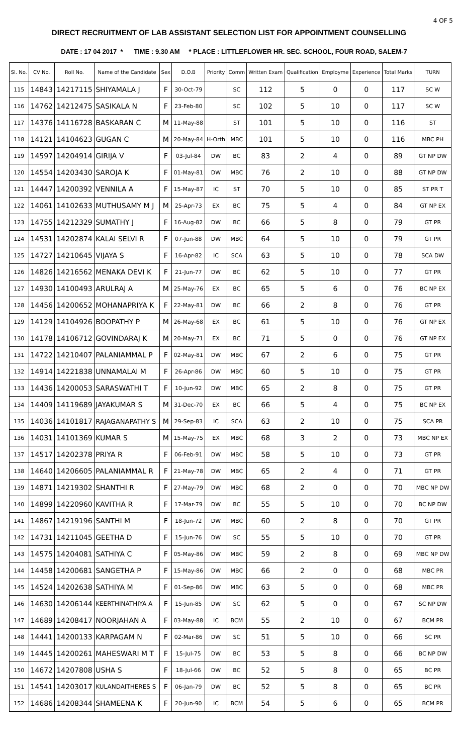4 OF 5
DIRECT RECRUITMENT OF LAB ASSISTANT SELECTION LIST FOR APPOINTMENT COUNSELLING
DATE : 17 04 2017 * TIME : 9.30 AM * PLACE : LITTLEFLOWER HR. SEC. SCHOOL, FOUR ROAD, SALEM-7
| Sl. No. | CV No. | Roll No. | Name of the Candidate | Sex | D.O.B | Priority | Comm | Written Exam | Qualification | Employme | Experience | Total Marks | TURN |
| --- | --- | --- | --- | --- | --- | --- | --- | --- | --- | --- | --- | --- | --- |
| 115 | 14843 | 14217115 | SHIYAMALA J | F | 30-Oct-79 | | SC | 112 | 5 | 0 | 0 | 117 | SC W |
| 116 | 14762 | 14212475 | SASIKALA N | F | 23-Feb-80 | | SC | 102 | 5 | 10 | 0 | 117 | SC W |
| 117 | 14376 | 14116728 | BASKARAN C | M | 11-May-88 | | ST | 101 | 5 | 10 | 0 | 116 | ST |
| 118 | 14121 | 14104623 | GUGAN C | M | 20-May-84 | H-Orth | MBC | 101 | 5 | 10 | 0 | 116 | MBC PH |
| 119 | 14597 | 14204914 | GIRIJA V | F | 03-Jul-84 | DW | BC | 83 | 2 | 4 | 0 | 89 | GT NP DW |
| 120 | 14554 | 14203430 | SAROJA K | F | 01-May-81 | DW | MBC | 76 | 2 | 10 | 0 | 88 | GT NP DW |
| 121 | 14447 | 14200392 | VENNILA A | F | 15-May-87 | IC | ST | 70 | 5 | 10 | 0 | 85 | ST PR T |
| 122 | 14061 | 14102633 | MUTHUSAMY M J | M | 25-Apr-73 | EX | BC | 75 | 5 | 4 | 0 | 84 | GT NP EX |
| 123 | 14755 | 14212329 | SUMATHY J | F | 16-Aug-82 | DW | BC | 66 | 5 | 8 | 0 | 79 | GT PR |
| 124 | 14531 | 14202874 | KALAI SELVI R | F | 07-Jun-88 | DW | MBC | 64 | 5 | 10 | 0 | 79 | GT PR |
| 125 | 14727 | 14210645 | VIJAYA S | F | 16-Apr-82 | IC | SCA | 63 | 5 | 10 | 0 | 78 | SCA DW |
| 126 | 14826 | 14216562 | MENAKA DEVI K | F | 21-Jun-77 | DW | BC | 62 | 5 | 10 | 0 | 77 | GT PR |
| 127 | 14930 | 14100493 | ARULRAJ A | M | 25-May-76 | EX | BC | 65 | 5 | 6 | 0 | 76 | BC NP EX |
| 128 | 14456 | 14200652 | MOHANAPRIYA K | F | 22-May-81 | DW | BC | 66 | 2 | 8 | 0 | 76 | GT PR |
| 129 | 14129 | 14104926 | BOOPATHY P | M | 26-May-68 | EX | BC | 61 | 5 | 10 | 0 | 76 | GT NP EX |
| 130 | 14178 | 14106712 | GOVINDARAJ K | M | 20-May-71 | EX | BC | 71 | 5 | 0 | 0 | 76 | GT NP EX |
| 131 | 14722 | 14210407 | PALANIAMMAL P | F | 02-May-81 | DW | MBC | 67 | 2 | 6 | 0 | 75 | GT PR |
| 132 | 14914 | 14221838 | UNNAMALAI M | F | 26-Apr-86 | DW | MBC | 60 | 5 | 10 | 0 | 75 | GT PR |
| 133 | 14436 | 14200053 | SARASWATHI T | F | 10-Jun-92 | DW | MBC | 65 | 2 | 8 | 0 | 75 | GT PR |
| 134 | 14409 | 14119689 | JAYAKUMAR S | M | 31-Dec-70 | EX | BC | 66 | 5 | 4 | 0 | 75 | BC NP EX |
| 135 | 14036 | 14101817 | RAJAGANAPATHY S | M | 29-Sep-83 | IC | SCA | 63 | 2 | 10 | 0 | 75 | SCA PR |
| 136 | 14031 | 14101369 | KUMAR S | M | 15-May-75 | EX | MBC | 68 | 3 | 2 | 0 | 73 | MBC NP EX |
| 137 | 14517 | 14202378 | PRIYA R | F | 06-Feb-91 | DW | MBC | 58 | 5 | 10 | 0 | 73 | GT PR |
| 138 | 14640 | 14206605 | PALANIAMMAL R | F | 21-May-78 | DW | MBC | 65 | 2 | 4 | 0 | 71 | GT PR |
| 139 | 14871 | 14219302 | SHANTHI R | F | 27-May-79 | DW | MBC | 68 | 2 | 0 | 0 | 70 | MBC NP DW |
| 140 | 14899 | 14220960 | KAVITHA R | F | 17-Mar-79 | DW | BC | 55 | 5 | 10 | 0 | 70 | BC NP DW |
| 141 | 14867 | 14219196 | SANTHI M | F | 18-Jun-72 | DW | MBC | 60 | 2 | 8 | 0 | 70 | GT PR |
| 142 | 14731 | 14211045 | GEETHA D | F | 15-Jun-76 | DW | SC | 55 | 5 | 10 | 0 | 70 | GT PR |
| 143 | 14575 | 14204081 | SATHIYA C | F | 05-May-86 | DW | MBC | 59 | 2 | 8 | 0 | 69 | MBC NP DW |
| 144 | 14458 | 14200681 | SANGETHA P | F | 15-May-86 | DW | MBC | 66 | 2 | 0 | 0 | 68 | MBC PR |
| 145 | 14524 | 14202638 | SATHIYA M | F | 01-Sep-86 | DW | MBC | 63 | 5 | 0 | 0 | 68 | MBC PR |
| 146 | 14630 | 14206144 | KEERTHINATHIYA A | F | 15-Jun-85 | DW | SC | 62 | 5 | 0 | 0 | 67 | SC NP DW |
| 147 | 14689 | 14208417 | NOORJAHAN A | F | 03-May-88 | IC | BCM | 55 | 2 | 10 | 0 | 67 | BCM PR |
| 148 | 14441 | 14200133 | KARPAGAM N | F | 02-Mar-86 | DW | SC | 51 | 5 | 10 | 0 | 66 | SC PR |
| 149 | 14445 | 14200261 | MAHESWARI M T | F | 15-Jul-75 | DW | BC | 53 | 5 | 8 | 0 | 66 | BC NP DW |
| 150 | 14672 | 14207808 | USHA S | F | 18-Jul-66 | DW | BC | 52 | 5 | 8 | 0 | 65 | BC PR |
| 151 | 14541 | 14203017 | KULANDAITHERES S | F | 06-Jan-79 | DW | BC | 52 | 5 | 8 | 0 | 65 | BC PR |
| 152 | 14686 | 14208344 | SHAMEENA K | F | 20-Jun-90 | IC | BCM | 54 | 5 | 6 | 0 | 65 | BCM PR |